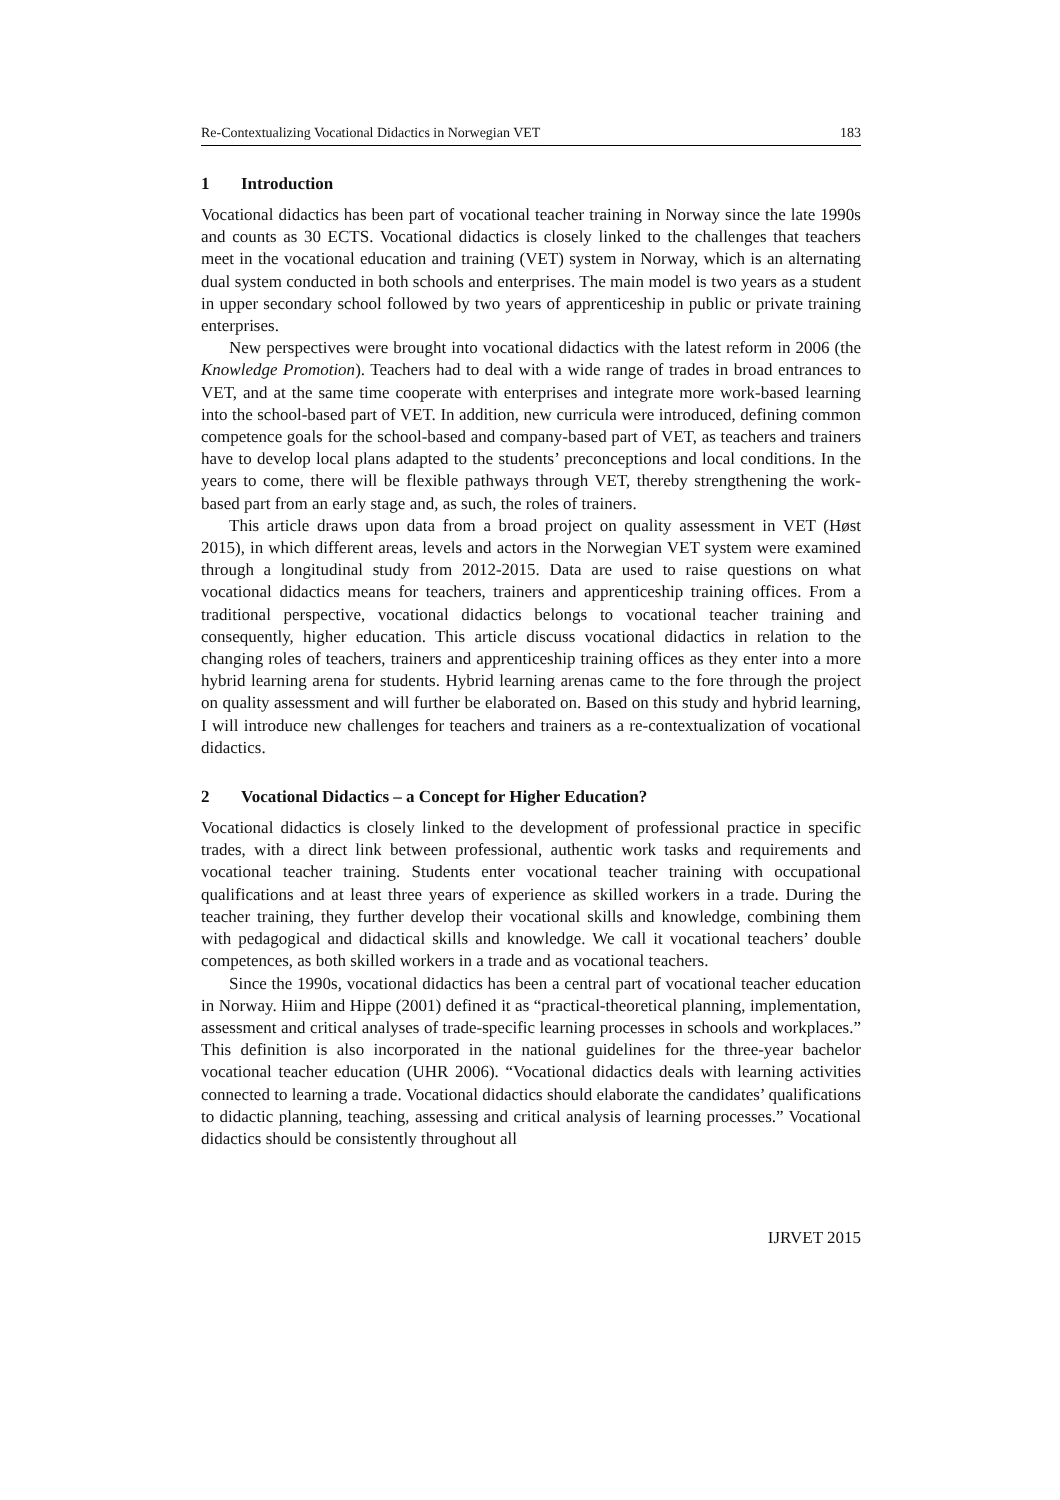Re-Contextualizing Vocational Didactics in Norwegian VET 183
1 Introduction
Vocational didactics has been part of vocational teacher training in Norway since the late 1990s and counts as 30 ECTS. Vocational didactics is closely linked to the challenges that teachers meet in the vocational education and training (VET) system in Norway, which is an alternating dual system conducted in both schools and enterprises. The main model is two years as a student in upper secondary school followed by two years of apprenticeship in public or private training enterprises.
New perspectives were brought into vocational didactics with the latest reform in 2006 (the Knowledge Promotion). Teachers had to deal with a wide range of trades in broad entrances to VET, and at the same time cooperate with enterprises and integrate more work-based learning into the school-based part of VET. In addition, new curricula were introduced, defining common competence goals for the school-based and company-based part of VET, as teachers and trainers have to develop local plans adapted to the students’ preconceptions and local conditions. In the years to come, there will be flexible pathways through VET, thereby strengthening the work-based part from an early stage and, as such, the roles of trainers.
This article draws upon data from a broad project on quality assessment in VET (Høst 2015), in which different areas, levels and actors in the Norwegian VET system were examined through a longitudinal study from 2012-2015. Data are used to raise questions on what vocational didactics means for teachers, trainers and apprenticeship training offices. From a traditional perspective, vocational didactics belongs to vocational teacher training and consequently, higher education. This article discuss vocational didactics in relation to the changing roles of teachers, trainers and apprenticeship training offices as they enter into a more hybrid learning arena for students. Hybrid learning arenas came to the fore through the project on quality assessment and will further be elaborated on. Based on this study and hybrid learning, I will introduce new challenges for teachers and trainers as a re-contextualization of vocational didactics.
2 Vocational Didactics – a Concept for Higher Education?
Vocational didactics is closely linked to the development of professional practice in specific trades, with a direct link between professional, authentic work tasks and requirements and vocational teacher training. Students enter vocational teacher training with occupational qualifications and at least three years of experience as skilled workers in a trade. During the teacher training, they further develop their vocational skills and knowledge, combining them with pedagogical and didactical skills and knowledge. We call it vocational teachers’ double competences, as both skilled workers in a trade and as vocational teachers.
Since the 1990s, vocational didactics has been a central part of vocational teacher education in Norway. Hiim and Hippe (2001) defined it as “practical-theoretical planning, implementation, assessment and critical analyses of trade-specific learning processes in schools and workplaces.” This definition is also incorporated in the national guidelines for the three-year bachelor vocational teacher education (UHR 2006). “Vocational didactics deals with learning activities connected to learning a trade. Vocational didactics should elaborate the candidates’ qualifications to didactic planning, teaching, assessing and critical analysis of learning processes.” Vocational didactics should be consistently throughout all
IJRVET 2015